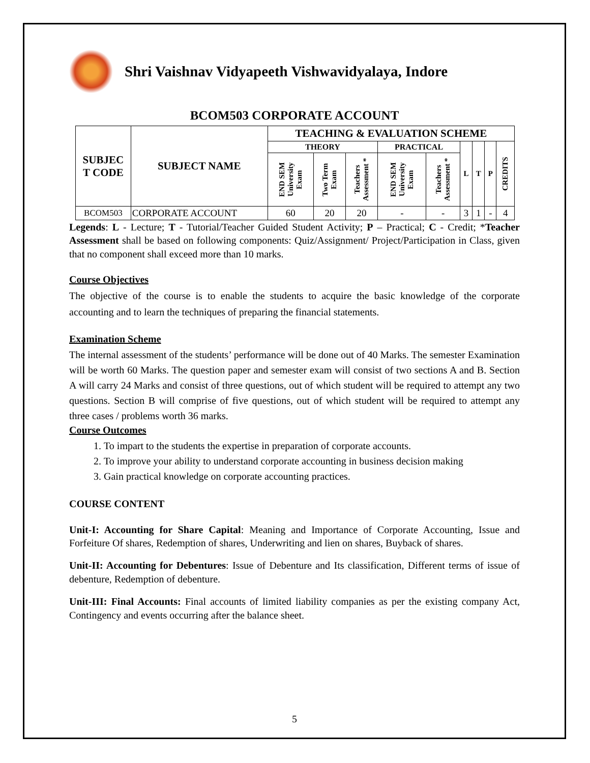Shri Vaishnav Vidyapeeth Vishwavidyalaya, Indore
BCOM503 CORPORATE ACCOUNT
| SUBJEC T CODE | SUBJECT NAME | TEACHING & EVALUATION SCHEME | | | | | | | | |
| --- | --- | --- | --- | --- | --- | --- | --- | --- | --- | --- |
| | | THEORY | | | PRACTICAL | | L | T | P | CREDITS |
| | | END SEM University Exam | Two Term Exam | Teachers Assessment * | END SEM University Exam | Teachers Assessment * | | | | |
| BCOM503 | CORPORATE ACCOUNT | 60 | 20 | 20 | - | - | 3 | 1 | - | 4 |
Legends: L - Lecture; T - Tutorial/Teacher Guided Student Activity; P – Practical; C - Credit; *Teacher Assessment shall be based on following components: Quiz/Assignment/ Project/Participation in Class, given that no component shall exceed more than 10 marks.
Course Objectives
The objective of the course is to enable the students to acquire the basic knowledge of the corporate accounting and to learn the techniques of preparing the financial statements.
Examination Scheme
The internal assessment of the students’ performance will be done out of 40 Marks. The semester Examination will be worth 60 Marks. The question paper and semester exam will consist of two sections A and B. Section A will carry 24 Marks and consist of three questions, out of which student will be required to attempt any two questions. Section B will comprise of five questions, out of which student will be required to attempt any three cases / problems worth 36 marks.
Course Outcomes
1. To impart to the students the expertise in preparation of corporate accounts.
2. To improve your ability to understand corporate accounting in business decision making
3. Gain practical knowledge on corporate accounting practices.
COURSE CONTENT
Unit-I: Accounting for Share Capital: Meaning and Importance of Corporate Accounting, Issue and Forfeiture Of shares, Redemption of shares, Underwriting and lien on shares, Buyback of shares.
Unit-II: Accounting for Debentures: Issue of Debenture and Its classification, Different terms of issue of debenture, Redemption of debenture.
Unit-III: Final Accounts: Final accounts of limited liability companies as per the existing company Act, Contingency and events occurring after the balance sheet.
5